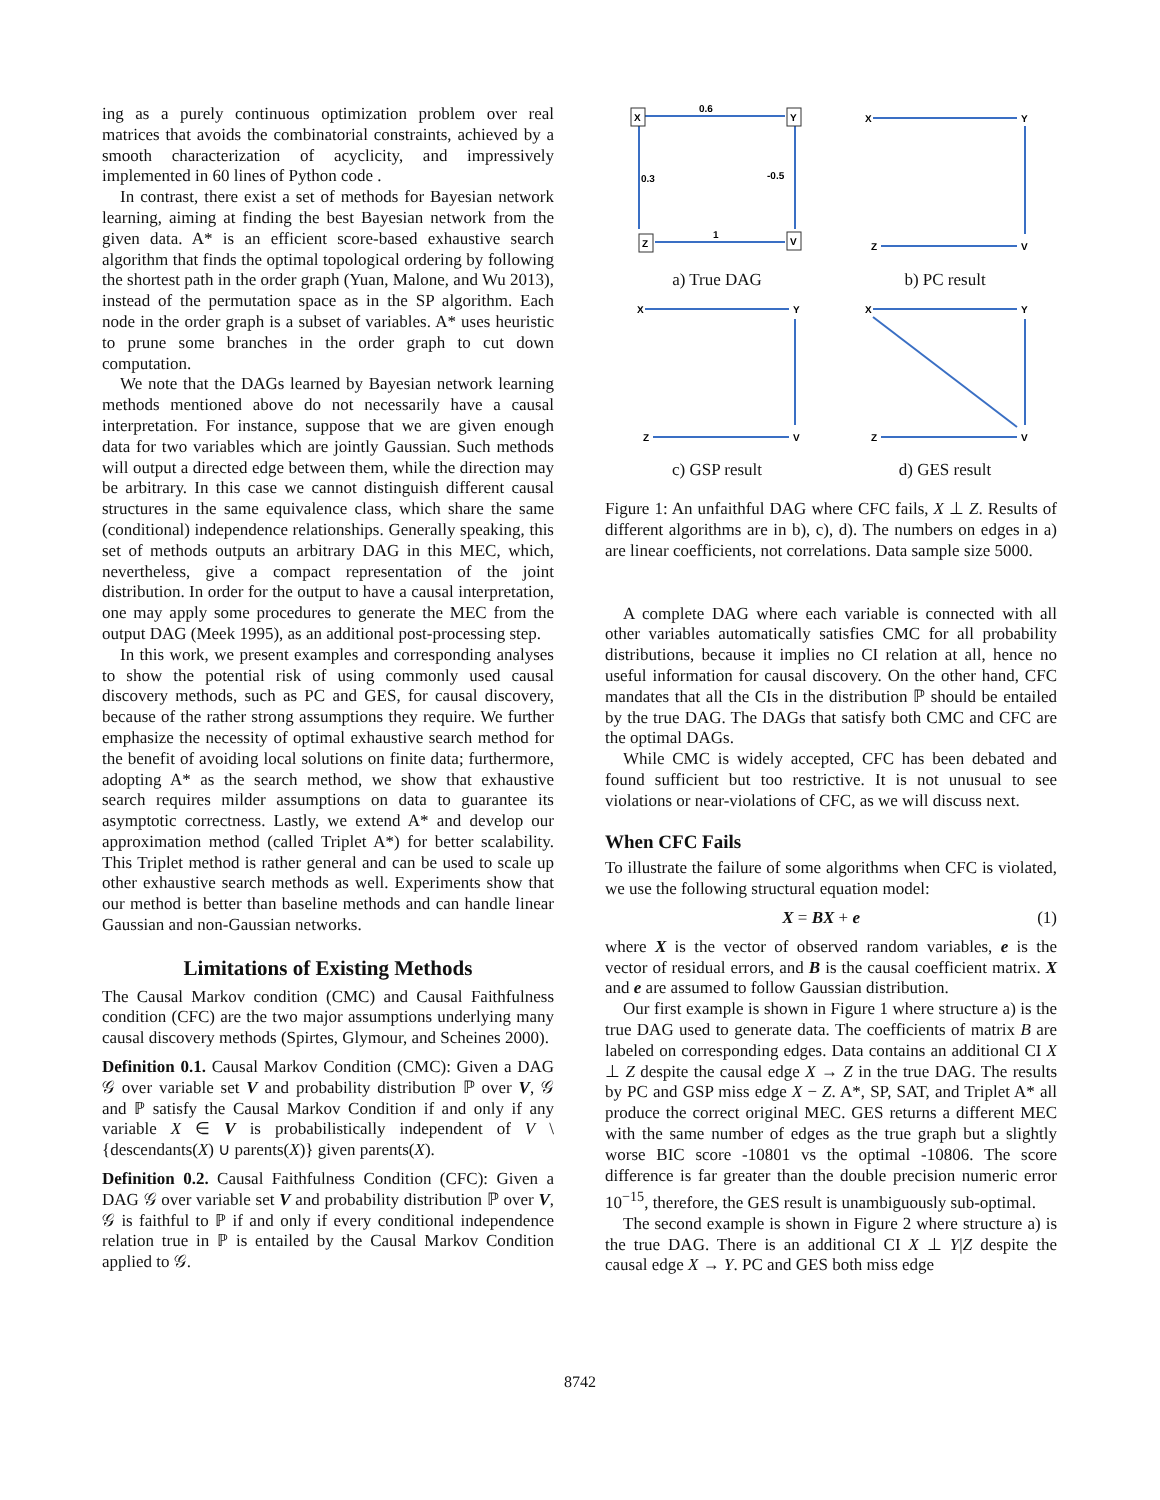ing as a purely continuous optimization problem over real matrices that avoids the combinatorial constraints, achieved by a smooth characterization of acyclicity, and impressively implemented in 60 lines of Python code .
In contrast, there exist a set of methods for Bayesian network learning, aiming at finding the best Bayesian network from the given data. A* is an efficient score-based exhaustive search algorithm that finds the optimal topological ordering by following the shortest path in the order graph (Yuan, Malone, and Wu 2013), instead of the permutation space as in the SP algorithm. Each node in the order graph is a subset of variables. A* uses heuristic to prune some branches in the order graph to cut down computation.
We note that the DAGs learned by Bayesian network learning methods mentioned above do not necessarily have a causal interpretation. For instance, suppose that we are given enough data for two variables which are jointly Gaussian. Such methods will output a directed edge between them, while the direction may be arbitrary. In this case we cannot distinguish different causal structures in the same equivalence class, which share the same (conditional) independence relationships. Generally speaking, this set of methods outputs an arbitrary DAG in this MEC, which, nevertheless, give a compact representation of the joint distribution. In order for the output to have a causal interpretation, one may apply some procedures to generate the MEC from the output DAG (Meek 1995), as an additional post-processing step.
In this work, we present examples and corresponding analyses to show the potential risk of using commonly used causal discovery methods, such as PC and GES, for causal discovery, because of the rather strong assumptions they require. We further emphasize the necessity of optimal exhaustive search method for the benefit of avoiding local solutions on finite data; furthermore, adopting A* as the search method, we show that exhaustive search requires milder assumptions on data to guarantee its asymptotic correctness. Lastly, we extend A* and develop our approximation method (called Triplet A*) for better scalability. This Triplet method is rather general and can be used to scale up other exhaustive search methods as well. Experiments show that our method is better than baseline methods and can handle linear Gaussian and non-Gaussian networks.
Limitations of Existing Methods
The Causal Markov condition (CMC) and Causal Faithfulness condition (CFC) are the two major assumptions underlying many causal discovery methods (Spirtes, Glymour, and Scheines 2000).
Definition 0.1. Causal Markov Condition (CMC): Given a DAG 𝒢 over variable set V and probability distribution ℙ over V, 𝒢 and ℙ satisfy the Causal Markov Condition if and only if any variable X ∈ V is probabilistically independent of V \ {descendants(X) ∪ parents(X)} given parents(X).
Definition 0.2. Causal Faithfulness Condition (CFC): Given a DAG 𝒢 over variable set V and probability distribution ℙ over V, 𝒢 is faithful to ℙ if and only if every conditional independence relation true in ℙ is entailed by the Causal Markov Condition applied to 𝒢.
X
Y
Z
V
0.6
0.3
-0.5
1
a) True DAG
X
Y
Z
V
b) PC result
X
Y
Z
V
c) GSP result
X
Y
Z
V
d) GES result
Figure 1: An unfaithful DAG where CFC fails, X ⊥ Z. Results of different algorithms are in b), c), d). The numbers on edges in a) are linear coefficients, not correlations. Data sample size 5000.
A complete DAG where each variable is connected with all other variables automatically satisfies CMC for all probability distributions, because it implies no CI relation at all, hence no useful information for causal discovery. On the other hand, CFC mandates that all the CIs in the distribution ℙ should be entailed by the true DAG. The DAGs that satisfy both CMC and CFC are the optimal DAGs.
While CMC is widely accepted, CFC has been debated and found sufficient but too restrictive. It is not unusual to see violations or near-violations of CFC, as we will discuss next.
When CFC Fails
To illustrate the failure of some algorithms when CFC is violated, we use the following structural equation model:
X = BX + e (1)
where X is the vector of observed random variables, e is the vector of residual errors, and B is the causal coefficient matrix. X and e are assumed to follow Gaussian distribution.
Our first example is shown in Figure 1 where structure a) is the true DAG used to generate data. The coefficients of matrix B are labeled on corresponding edges. Data contains an additional CI X ⊥ Z despite the causal edge X → Z in the true DAG. The results by PC and GSP miss edge X − Z. A*, SP, SAT, and Triplet A* all produce the correct original MEC. GES returns a different MEC with the same number of edges as the true graph but a slightly worse BIC score -10801 vs the optimal -10806. The score difference is far greater than the double precision numeric error 10<sup>−15</sup>, therefore, the GES result is unambiguously sub-optimal.
The second example is shown in Figure 2 where structure a) is the true DAG. There is an additional CI X ⊥ Y|Z despite the causal edge X → Y. PC and GES both miss edge
8742